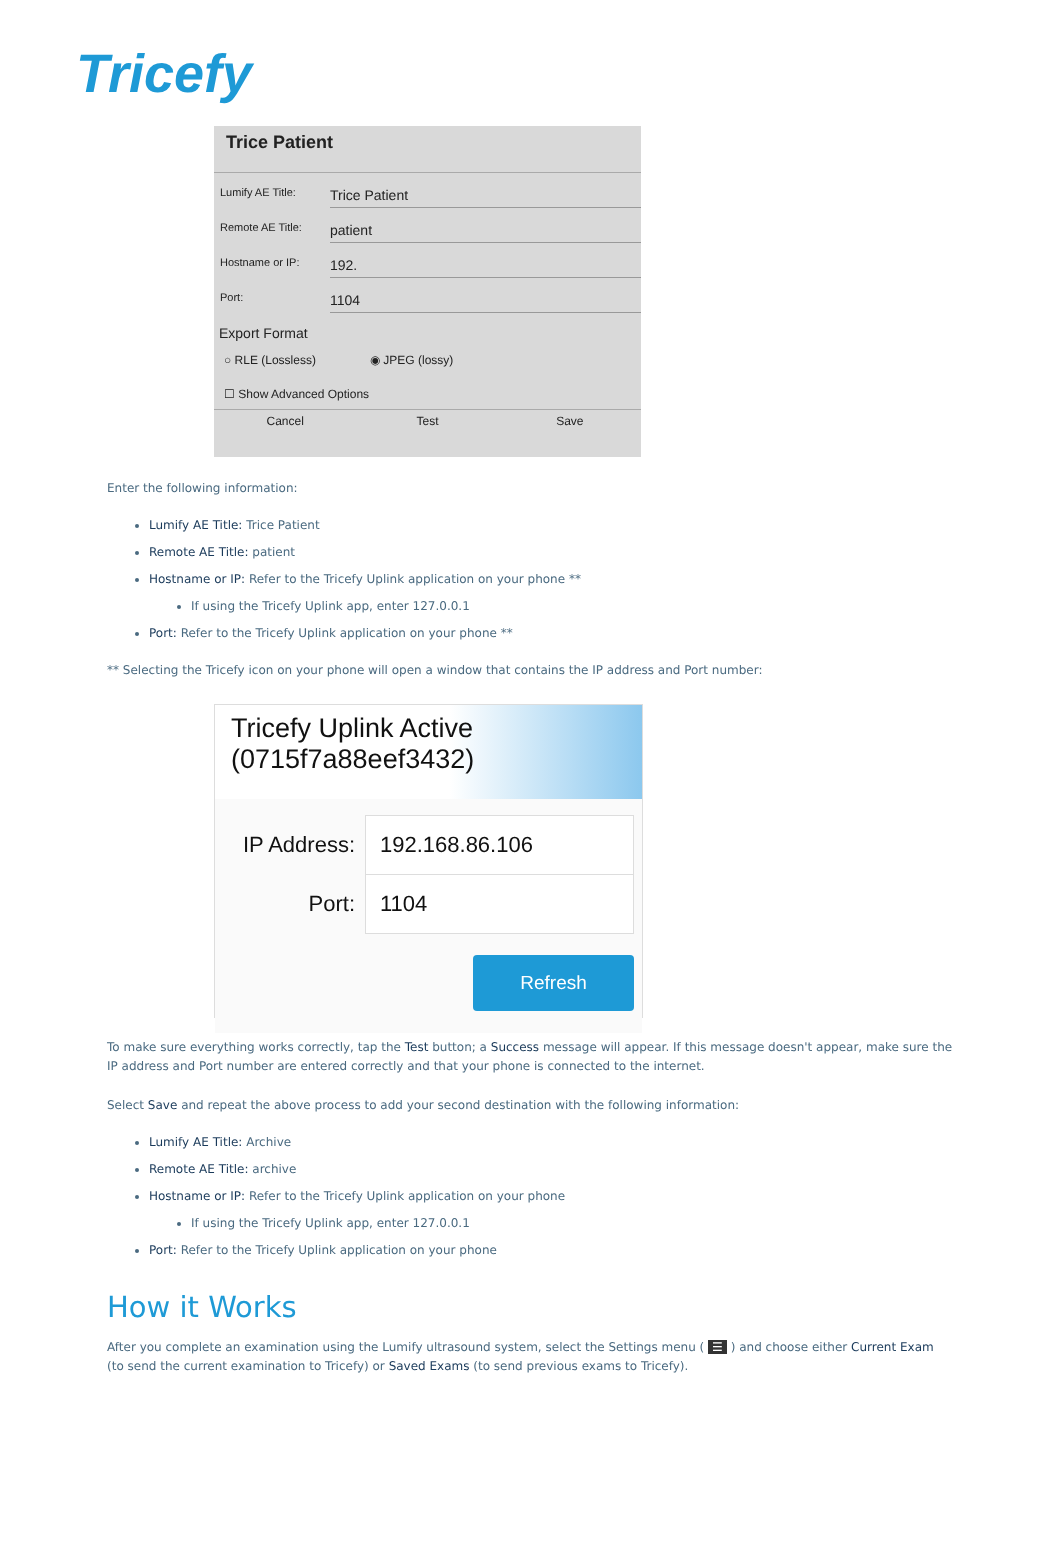Tricefy
Trice Patient
Lumify AE Title: Trice Patient
Remote AE Title: patient
Hostname or IP: 192.
Port: 1104
Export Format
○ RLE (Lossless) ◉ JPEG (lossy)
☐ Show Advanced Options
Cancel Test Save
Enter the following information:
Lumify AE Title: Trice Patient
Remote AE Title: patient
Hostname or IP: Refer to the Tricefy Uplink application on your phone **
If using the Tricefy Uplink app, enter 127.0.0.1
Port: Refer to the Tricefy Uplink application on your phone **
** Selecting the Tricefy icon on your phone will open a window that contains the IP address and Port number:
Tricefy Uplink Active
(0715f7a88eef3432)
IP Address: 192.168.86.106
Port: 1104
Refresh
To make sure everything works correctly, tap the Test button; a Success message will appear. If this message doesn't appear, make sure the IP address and Port number are entered correctly and that your phone is connected to the internet.
Select Save and repeat the above process to add your second destination with the following information:
Lumify AE Title: Archive
Remote AE Title: archive
Hostname or IP: Refer to the Tricefy Uplink application on your phone
If using the Tricefy Uplink app, enter 127.0.0.1
Port: Refer to the Tricefy Uplink application on your phone
How it Works
After you complete an examination using the Lumify ultrasound system, select the Settings menu ( ☰ ) and choose either Current Exam (to send the current examination to Tricefy) or Saved Exams (to send previous exams to Tricefy).